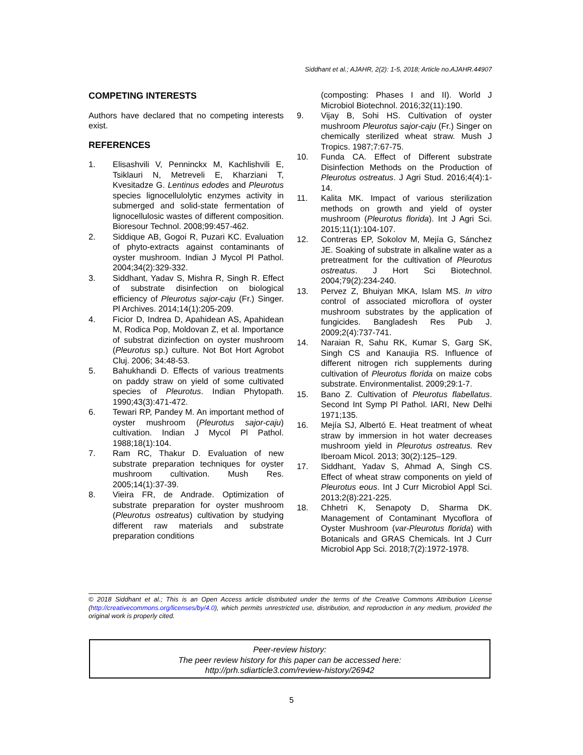Siddhant et al.; AJAHR, 2(2): 1-5, 2018; Article no.AJAHR.44907
COMPETING INTERESTS
Authors have declared that no competing interests exist.
REFERENCES
1. Elisashvili V, Penninckx M, Kachlishvili E, Tsiklauri N, Metreveli E, Kharziani T, Kvesitadze G. Lentinus edodes and Pleurotus species lignocellulolytic enzymes activity in submerged and solid-state fermentation of lignocellulosic wastes of different composition. Bioresour Technol. 2008;99:457-462.
2. Siddique AB, Gogoi R, Puzari KC. Evaluation of phyto-extracts against contaminants of oyster mushroom. Indian J Mycol Pl Pathol. 2004;34(2):329-332.
3. Siddhant, Yadav S, Mishra R, Singh R. Effect of substrate disinfection on biological efficiency of Pleurotus sajor-caju (Fr.) Singer. Pl Archives. 2014;14(1):205-209.
4. Ficior D, Indrea D, Apahidean AS, Apahidean M, Rodica Pop, Moldovan Z, et al. Importance of substrat dizinfection on oyster mushroom (Pleurotus sp.) culture. Not Bot Hort Agrobot Cluj. 2006; 34:48-53.
5. Bahukhandi D. Effects of various treatments on paddy straw on yield of some cultivated species of Pleurotus. Indian Phytopath. 1990;43(3):471-472.
6. Tewari RP, Pandey M. An important method of oyster mushroom (Pleurotus sajor-caju) cultivation. Indian J Mycol Pl Pathol. 1988;18(1):104.
7. Ram RC, Thakur D. Evaluation of new substrate preparation techniques for oyster mushroom cultivation. Mush Res. 2005;14(1):37-39.
8. Vieira FR, de Andrade. Optimization of substrate preparation for oyster mushroom (Pleurotus ostreatus) cultivation by studying different raw materials and substrate preparation conditions
(composting: Phases I and II). World J Microbiol Biotechnol. 2016;32(11):190.
9. Vijay B, Sohi HS. Cultivation of oyster mushroom Pleurotus sajor-caju (Fr.) Singer on chemically sterilized wheat straw. Mush J Tropics. 1987;7:67-75.
10. Funda CA. Effect of Different substrate Disinfection Methods on the Production of Pleurotus ostreatus. J Agri Stud. 2016;4(4):1-14.
11. Kalita MK. Impact of various sterilization methods on growth and yield of oyster mushroom (Pleurotus florida). Int J Agri Sci. 2015;11(1):104-107.
12. Contreras EP, Sokolov M, Mejía G, Sánchez JE. Soaking of substrate in alkaline water as a pretreatment for the cultivation of Pleurotus ostreatus. J Hort Sci Biotechnol. 2004;79(2):234-240.
13. Pervez Z, Bhuiyan MKA, Islam MS. In vitro control of associated microflora of oyster mushroom substrates by the application of fungicides. Bangladesh Res Pub J. 2009;2(4):737-741.
14. Naraian R, Sahu RK, Kumar S, Garg SK, Singh CS and Kanaujia RS. Influence of different nitrogen rich supplements during cultivation of Pleurotus florida on maize cobs substrate. Environmentalist. 2009;29:1-7.
15. Bano Z. Cultivation of Pleurotus flabellatus. Second Int Symp Pl Pathol. IARI, New Delhi 1971;135.
16. Mejía SJ, Albertó E. Heat treatment of wheat straw by immersion in hot water decreases mushroom yield in Pleurotus ostreatus. Rev Iberoam Micol. 2013; 30(2):125–129.
17. Siddhant, Yadav S, Ahmad A, Singh CS. Effect of wheat straw components on yield of Pleurotus eous. Int J Curr Microbiol Appl Sci. 2013;2(8):221-225.
18. Chhetri K, Senapoty D, Sharma DK. Management of Contaminant Mycoflora of Oyster Mushroom (var-Pleurotus florida) with Botanicals and GRAS Chemicals. Int J Curr Microbiol App Sci. 2018;7(2):1972-1978.
© 2018 Siddhant et al.; This is an Open Access article distributed under the terms of the Creative Commons Attribution License (http://creativecommons.org/licenses/by/4.0), which permits unrestricted use, distribution, and reproduction in any medium, provided the original work is properly cited.
Peer-review history:
The peer review history for this paper can be accessed here:
http://prh.sdiarticle3.com/review-history/26942
5